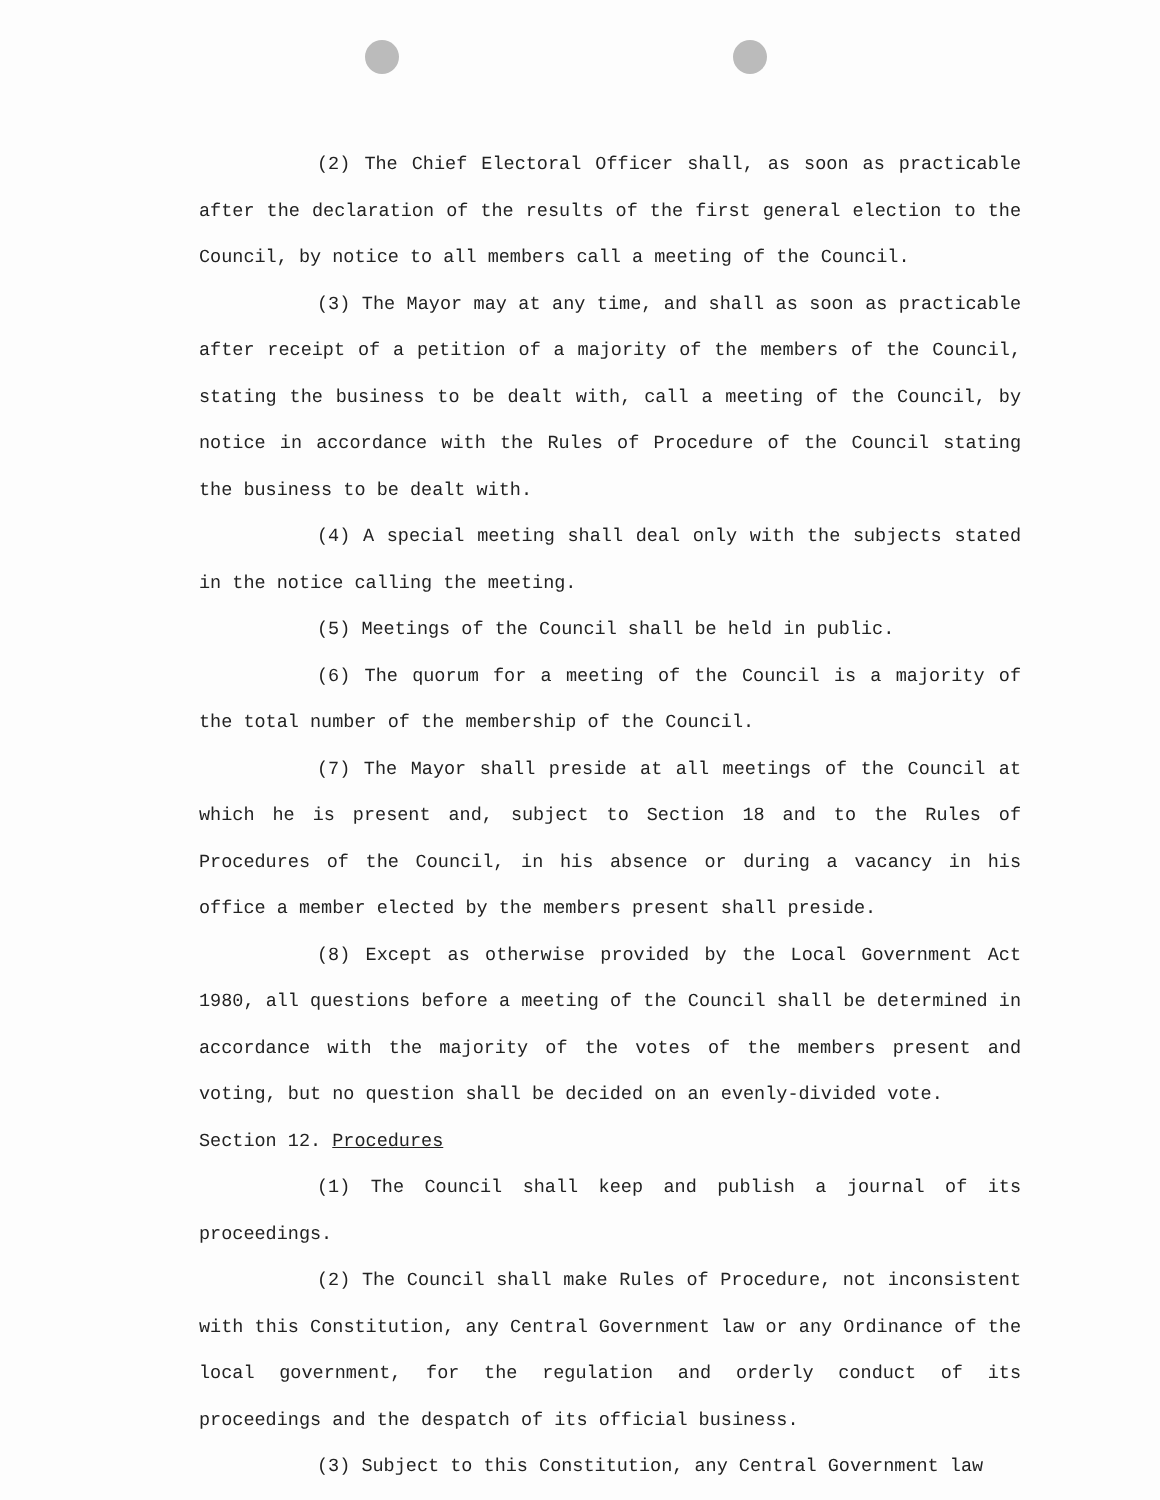(2) The Chief Electoral Officer shall, as soon as practicable after the declaration of the results of the first general election to the Council, by notice to all members call a meeting of the Council.
(3) The Mayor may at any time, and shall as soon as practicable after receipt of a petition of a majority of the members of the Council, stating the business to be dealt with, call a meeting of the Council, by notice in accordance with the Rules of Procedure of the Council stating the business to be dealt with.
(4) A special meeting shall deal only with the subjects stated in the notice calling the meeting.
(5) Meetings of the Council shall be held in public.
(6) The quorum for a meeting of the Council is a majority of the total number of the membership of the Council.
(7) The Mayor shall preside at all meetings of the Council at which he is present and, subject to Section 18 and to the Rules of Procedures of the Council, in his absence or during a vacancy in his office a member elected by the members present shall preside.
(8) Except as otherwise provided by the Local Government Act 1980, all questions before a meeting of the Council shall be determined in accordance with the majority of the votes of the members present and voting, but no question shall be decided on an evenly-divided vote.
Section 12. Procedures
(1) The Council shall keep and publish a journal of its proceedings.
(2) The Council shall make Rules of Procedure, not inconsistent with this Constitution, any Central Government law or any Ordinance of the local government, for the regulation and orderly conduct of its proceedings and the despatch of its official business.
(3) Subject to this Constitution, any Central Government law